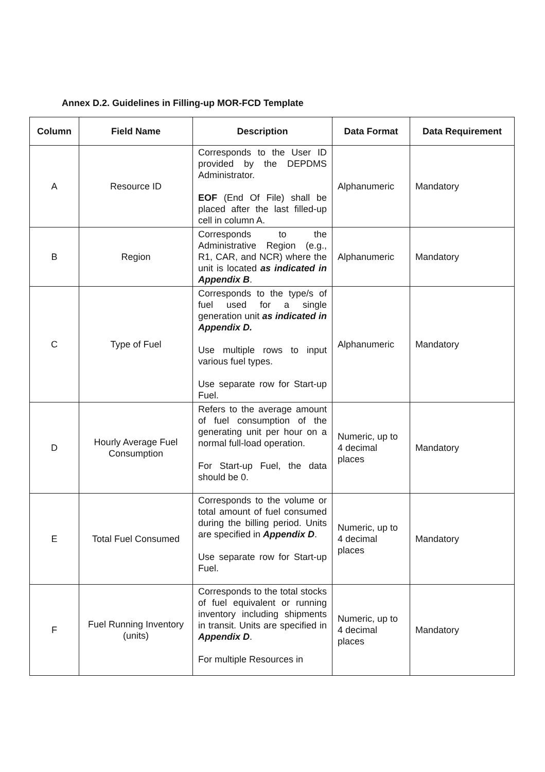Annex D.2. Guidelines in Filling-up MOR-FCD Template
| Column | Field Name | Description | Data Format | Data Requirement |
| --- | --- | --- | --- | --- |
| A | Resource ID | Corresponds to the User ID provided by the DEPDMS Administrator. EOF (End Of File) shall be placed after the last filled-up cell in column A. | Alphanumeric | Mandatory |
| B | Region | Corresponds to the Administrative Region (e.g., R1, CAR, and NCR) where the unit is located as indicated in Appendix B . | Alphanumeric | Mandatory |
| C | Type of Fuel | Corresponds to the type/s of fuel used for a single generation unit as indicated in Appendix D. Use multiple rows to input various fuel types. Use separate row for Start-up Fuel. | Alphanumeric | Mandatory |
| D | Hourly Average Fuel Consumption | Refers to the average amount of fuel consumption of the generating unit per hour on a normal full-load operation. For Start-up Fuel, the data should be 0. | Numeric, up to 4 decimal places | Mandatory |
| E | Total Fuel Consumed | Corresponds to the volume or total amount of fuel consumed during the billing period. Units are specified in Appendix D . Use separate row for Start-up Fuel. | Numeric, up to 4 decimal places | Mandatory |
| F | Fuel Running Inventory (units) | Corresponds to the total stocks of fuel equivalent or running inventory including shipments in transit. Units are specified in Appendix D . For multiple Resources in | Numeric, up to 4 decimal places | Mandatory |